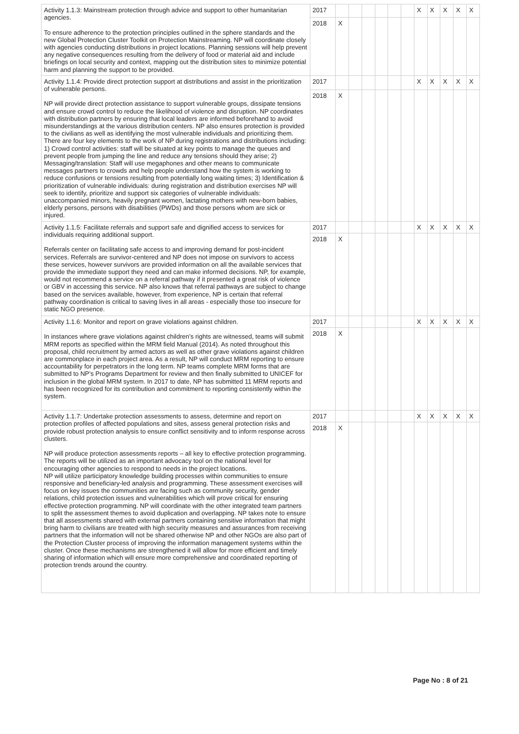| Activity 1.1.3: Mainstream protection through advice and support to other humanitarian agencies. To ensure adherence to the protection principles outlined in the sphere standards and the new Global Protection Cluster Toolkit on Protection Mainstreaming. NP will coordinate closely with agencies conducting distributions in project locations. Planning sessions will help prevent any negative consequences resulting from the delivery of food or material aid and include briefings on local security and context, mapping out the distribution sites to minimize potential harm and planning the support to be provided. | 2017 | | | | | | | X | X | X | X | X |
| | 2018 | X | | | | | | | | | | |
| Activity 1.1.4: Provide direct protection support at distributions and assist in the prioritization of vulnerable persons. NP will provide direct protection assistance to support vulnerable groups, dissipate tensions and ensure crowd control to reduce the likelihood of violence and disruption. NP coordinates with distribution partners by ensuring that local leaders are informed beforehand to avoid misunderstandings at the various distribution centers. NP also ensures protection is provided to the civilians as well as identifying the most vulnerable individuals and prioritizing them. There are four key elements to the work of NP during registrations and distributions including: 1) Crowd control activities: staff will be situated at key points to manage the queues and prevent people from jumping the line and reduce any tensions should they arise; 2) Messaging/translation: Staff will use megaphones and other means to communicate messages partners to crowds and help people understand how the system is working to reduce confusions or tensions resulting from potentially long waiting times; 3) Identification & prioritization of vulnerable individuals: during registration and distribution exercises NP will seek to identify, prioritize and support six categories of vulnerable individuals: unaccompanied minors, heavily pregnant women, lactating mothers with new-born babies, elderly persons, persons with disabilities (PWDs) and those persons whom are sick or injured. | 2017 | | | | | | | X | X | X | X | X |
| | 2018 | X | | | | | | | | | | |
| Activity 1.1.5: Facilitate referrals and support safe and dignified access to services for individuals requiring additional support. Referrals center on facilitating safe access to and improving demand for post-incident services. Referrals are survivor-centered and NP does not impose on survivors to access these services, however survivors are provided information on all the available services that provide the immediate support they need and can make informed decisions. NP, for example, would not recommend a service on a referral pathway if it presented a great risk of violence or GBV in accessing this service. NP also knows that referral pathways are subject to change based on the services available, however, from experience, NP is certain that referral pathway coordination is critical to saving lives in all areas - especially those too insecure for static NGO presence. | 2017 | | | | | | | X | X | X | X | X |
| | 2018 | X | | | | | | | | | | |
| Activity 1.1.6: Monitor and report on grave violations against children. In instances where grave violations against children’s rights are witnessed, teams will submit MRM reports as specified within the MRM field Manual (2014). As noted throughout this proposal, child recruitment by armed actors as well as other grave violations against children are commonplace in each project area. As a result, NP will conduct MRM reporting to ensure accountability for perpetrators in the long term. NP teams complete MRM forms that are submitted to NP’s Programs Department for review and then finally submitted to UNICEF for inclusion in the global MRM system. In 2017 to date, NP has submitted 11 MRM reports and has been recognized for its contribution and commitment to reporting consistently within the system. | 2017 | | | | | | | X | X | X | X | X |
| | 2018 | X | | | | | | | | | | |
| Activity 1.1.7: Undertake protection assessments to assess, determine and report on protection profiles of affected populations and sites, assess general protection risks and provide robust protection analysis to ensure conflict sensitivity and to inform response across clusters. NP will produce protection assessments reports – all key to effective protection programming. The reports will be utilized as an important advocacy tool on the national level for encouraging other agencies to respond to needs in the project locations. NP will utilize participatory knowledge building processes within communities to ensure responsive and beneficiary-led analysis and programming. These assessment exercises will focus on key issues the communities are facing such as community security, gender relations, child protection issues and vulnerabilities which will prove critical for ensuring effective protection programming. NP will coordinate with the other integrated team partners to split the assessment themes to avoid duplication and overlapping. NP takes note to ensure that all assessments shared with external partners containing sensitive information that might bring harm to civilians are treated with high security measures and assurances from receiving partners that the information will not be shared otherwise NP and other NGOs are also part of the Protection Cluster process of improving the information management systems within the cluster. Once these mechanisms are strengthened it will allow for more efficient and timely sharing of information which will ensure more comprehensive and coordinated reporting of protection trends around the country. | 2017 | | | | | | | X | X | X | X | X |
| | 2018 | X | | | | | | | | | | |
Page No : 8 of 21